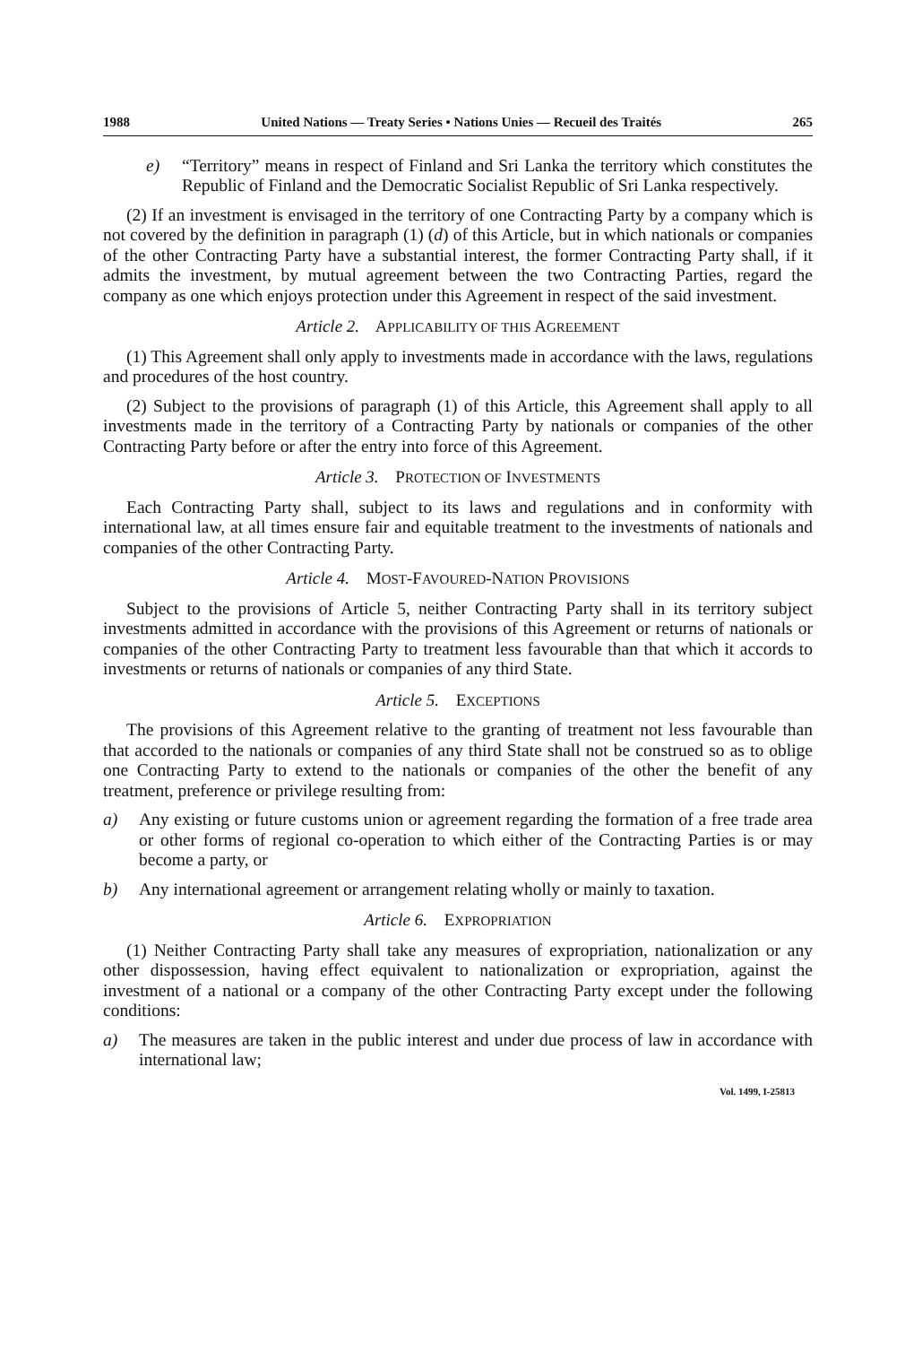1988 United Nations — Treaty Series • Nations Unies — Recueil des Traités 265
e) “Territory” means in respect of Finland and Sri Lanka the territory which constitutes the Republic of Finland and the Democratic Socialist Republic of Sri Lanka respectively.
(2) If an investment is envisaged in the territory of one Contracting Party by a company which is not covered by the definition in paragraph (1) (d) of this Article, but in which nationals or companies of the other Contracting Party have a substantial interest, the former Contracting Party shall, if it admits the investment, by mutual agreement between the two Contracting Parties, regard the company as one which enjoys protection under this Agreement in respect of the said investment.
Article 2. APPLICABILITY OF THIS AGREEMENT
(1) This Agreement shall only apply to investments made in accordance with the laws, regulations and procedures of the host country.
(2) Subject to the provisions of paragraph (1) of this Article, this Agreement shall apply to all investments made in the territory of a Contracting Party by nationals or companies of the other Contracting Party before or after the entry into force of this Agreement.
Article 3. PROTECTION OF INVESTMENTS
Each Contracting Party shall, subject to its laws and regulations and in conformity with international law, at all times ensure fair and equitable treatment to the investments of nationals and companies of the other Contracting Party.
Article 4. MOST-FAVOURED-NATION PROVISIONS
Subject to the provisions of Article 5, neither Contracting Party shall in its territory subject investments admitted in accordance with the provisions of this Agreement or returns of nationals or companies of the other Contracting Party to treatment less favourable than that which it accords to investments or returns of nationals or companies of any third State.
Article 5. EXCEPTIONS
The provisions of this Agreement relative to the granting of treatment not less favourable than that accorded to the nationals or companies of any third State shall not be construed so as to oblige one Contracting Party to extend to the nationals or companies of the other the benefit of any treatment, preference or privilege resulting from:
a) Any existing or future customs union or agreement regarding the formation of a free trade area or other forms of regional co-operation to which either of the Contracting Parties is or may become a party, or
b) Any international agreement or arrangement relating wholly or mainly to taxation.
Article 6. EXPROPRIATION
(1) Neither Contracting Party shall take any measures of expropriation, nationalization or any other dispossession, having effect equivalent to nationalization or expropriation, against the investment of a national or a company of the other Contracting Party except under the following conditions:
a) The measures are taken in the public interest and under due process of law in accordance with international law;
Vol. 1499, I-25813